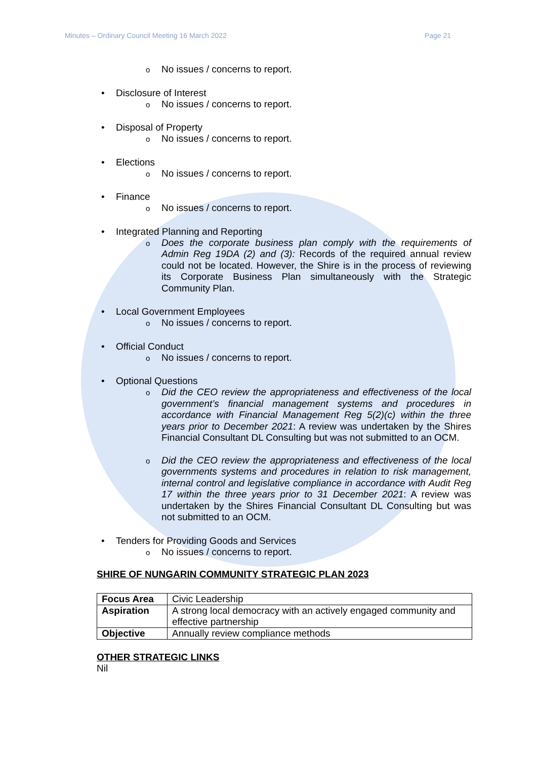Minutes – Ordinary Council Meeting 16 March 2022 Page 21
o No issues / concerns to report.
• Disclosure of Interest
o No issues / concerns to report.
• Disposal of Property
o No issues / concerns to report.
• Elections
o No issues / concerns to report.
• Finance
o No issues / concerns to report.
• Integrated Planning and Reporting
o Does the corporate business plan comply with the requirements of Admin Reg 19DA (2) and (3): Records of the required annual review could not be located. However, the Shire is in the process of reviewing its Corporate Business Plan simultaneously with the Strategic Community Plan.
• Local Government Employees
o No issues / concerns to report.
• Official Conduct
o No issues / concerns to report.
• Optional Questions
o Did the CEO review the appropriateness and effectiveness of the local government’s financial management systems and procedures in accordance with Financial Management Reg 5(2)(c) within the three years prior to December 2021: A review was undertaken by the Shires Financial Consultant DL Consulting but was not submitted to an OCM.
o Did the CEO review the appropriateness and effectiveness of the local governments systems and procedures in relation to risk management, internal control and legislative compliance in accordance with Audit Reg 17 within the three years prior to 31 December 2021: A review was undertaken by the Shires Financial Consultant DL Consulting but was not submitted to an OCM.
• Tenders for Providing Goods and Services
o No issues / concerns to report.
SHIRE OF NUNGARIN COMMUNITY STRATEGIC PLAN 2023
| Focus Area | Civic Leadership |
| Aspiration | A strong local democracy with an actively engaged community and effective partnership |
| Objective | Annually review compliance methods |
OTHER STRATEGIC LINKS
Nil